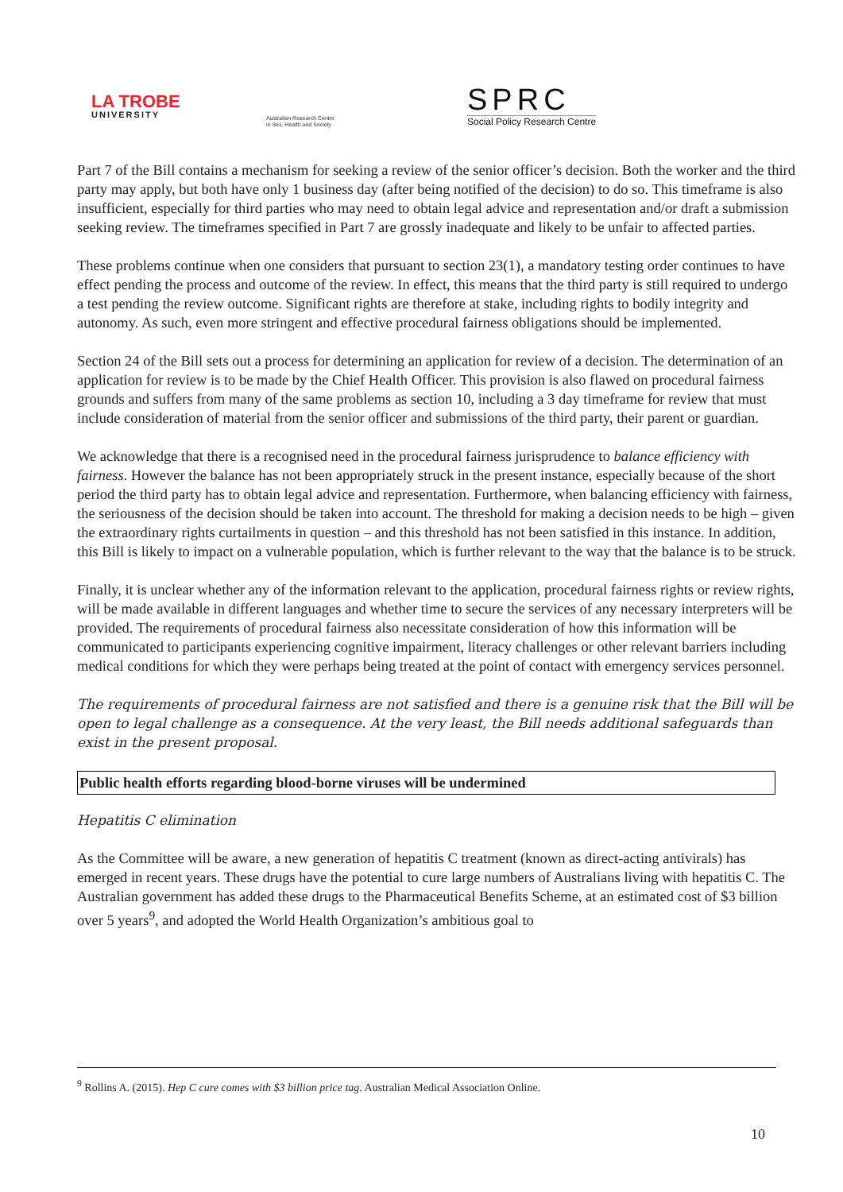LA TROBE
UNIVERSITY
Australian Research Centre
in Sex, Health and Society
SPRC
Social Policy Research Centre
Part 7 of the Bill contains a mechanism for seeking a review of the senior officer’s decision. Both the worker and the third party may apply, but both have only 1 business day (after being notified of the decision) to do so. This timeframe is also insufficient, especially for third parties who may need to obtain legal advice and representation and/or draft a submission seeking review. The timeframes specified in Part 7 are grossly inadequate and likely to be unfair to affected parties.
These problems continue when one considers that pursuant to section 23(1), a mandatory testing order continues to have effect pending the process and outcome of the review. In effect, this means that the third party is still required to undergo a test pending the review outcome. Significant rights are therefore at stake, including rights to bodily integrity and autonomy. As such, even more stringent and effective procedural fairness obligations should be implemented.
Section 24 of the Bill sets out a process for determining an application for review of a decision. The determination of an application for review is to be made by the Chief Health Officer. This provision is also flawed on procedural fairness grounds and suffers from many of the same problems as section 10, including a 3 day timeframe for review that must include consideration of material from the senior officer and submissions of the third party, their parent or guardian.
We acknowledge that there is a recognised need in the procedural fairness jurisprudence to balance efficiency with fairness. However the balance has not been appropriately struck in the present instance, especially because of the short period the third party has to obtain legal advice and representation. Furthermore, when balancing efficiency with fairness, the seriousness of the decision should be taken into account. The threshold for making a decision needs to be high – given the extraordinary rights curtailments in question – and this threshold has not been satisfied in this instance. In addition, this Bill is likely to impact on a vulnerable population, which is further relevant to the way that the balance is to be struck.
Finally, it is unclear whether any of the information relevant to the application, procedural fairness rights or review rights, will be made available in different languages and whether time to secure the services of any necessary interpreters will be provided. The requirements of procedural fairness also necessitate consideration of how this information will be communicated to participants experiencing cognitive impairment, literacy challenges or other relevant barriers including medical conditions for which they were perhaps being treated at the point of contact with emergency services personnel.
The requirements of procedural fairness are not satisfied and there is a genuine risk that the Bill will be open to legal challenge as a consequence. At the very least, the Bill needs additional safeguards than exist in the present proposal.
Public health efforts regarding blood-borne viruses will be undermined
Hepatitis C elimination
As the Committee will be aware, a new generation of hepatitis C treatment (known as direct-acting antivirals) has emerged in recent years. These drugs have the potential to cure large numbers of Australians living with hepatitis C. The Australian government has added these drugs to the Pharmaceutical Benefits Scheme, at an estimated cost of $3 billion over 5 years<sup>9</sup>, and adopted the World Health Organization’s ambitious goal to
<sup>9</sup> Rollins A. (2015). Hep C cure comes with $3 billion price tag. Australian Medical Association Online.
10